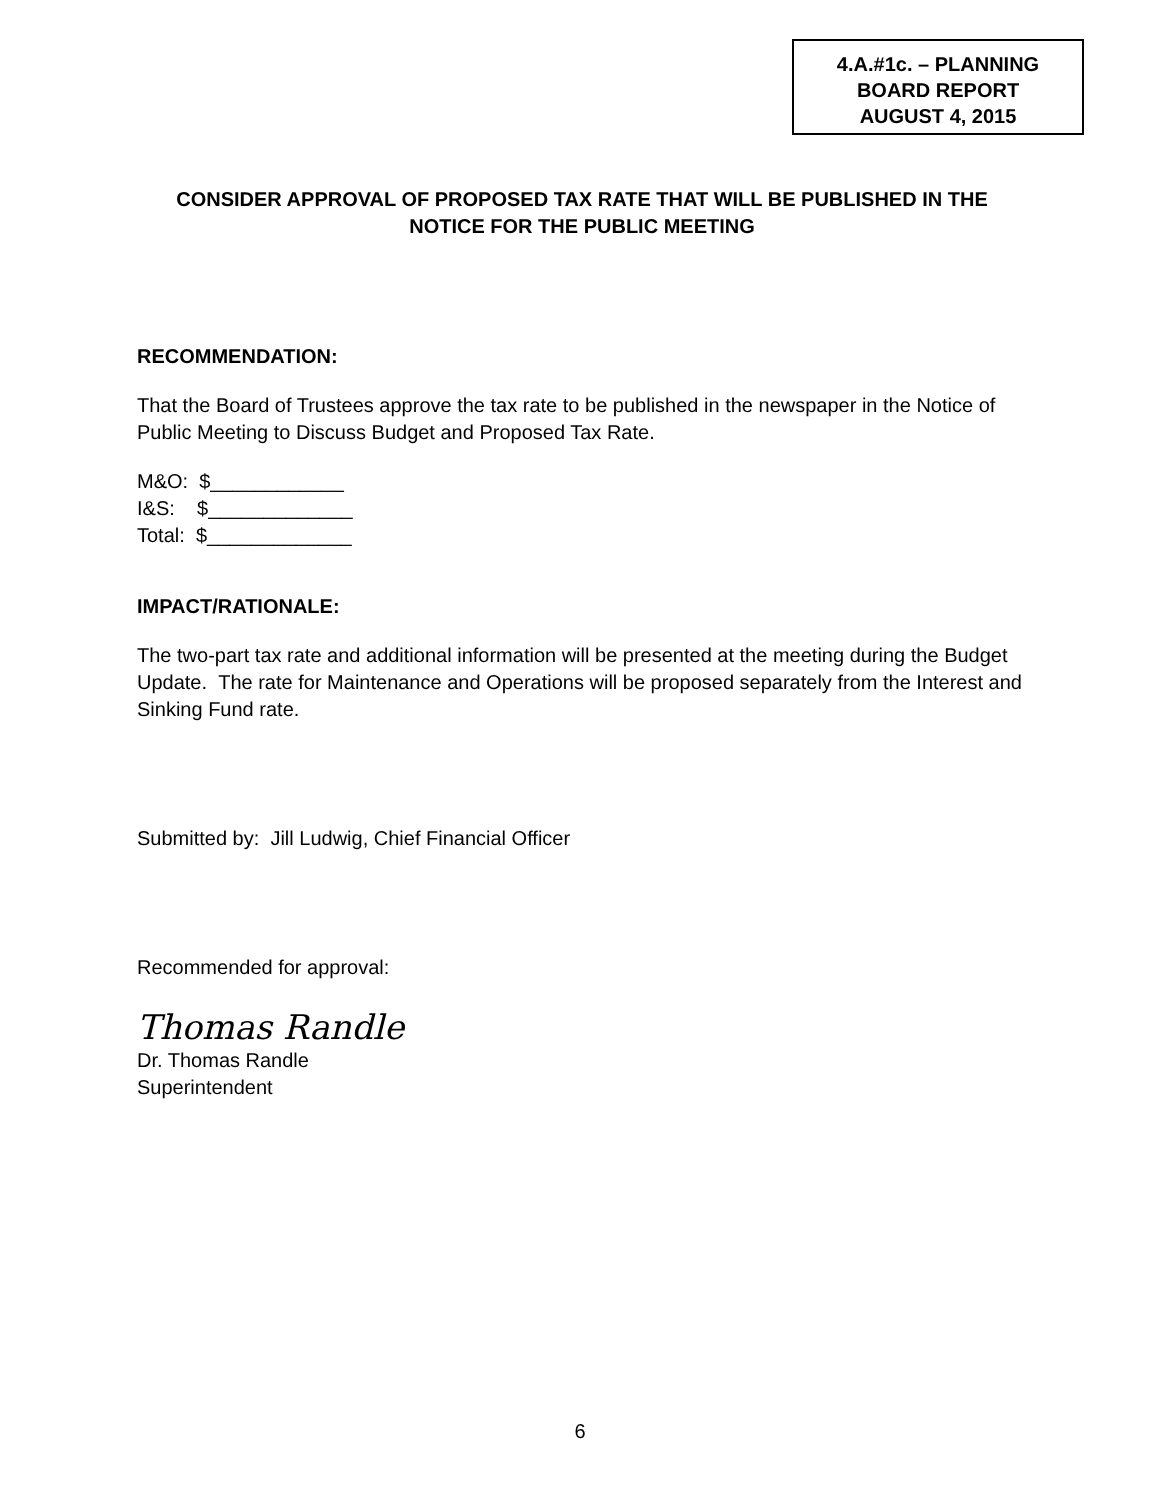4.A.#1c. – PLANNING
BOARD REPORT
AUGUST 4, 2015
CONSIDER APPROVAL OF PROPOSED TAX RATE THAT WILL BE PUBLISHED IN THE NOTICE FOR THE PUBLIC MEETING
RECOMMENDATION:
That the Board of Trustees approve the tax rate to be published in the newspaper in the Notice of Public Meeting to Discuss Budget and Proposed Tax Rate.
M&O: $____________
I&S: $_____________
Total: $_____________
IMPACT/RATIONALE:
The two-part tax rate and additional information will be presented at the meeting during the Budget Update. The rate for Maintenance and Operations will be proposed separately from the Interest and Sinking Fund rate.
Submitted by: Jill Ludwig, Chief Financial Officer
Recommended for approval:
Thomas Randle
Dr. Thomas Randle
Superintendent
6